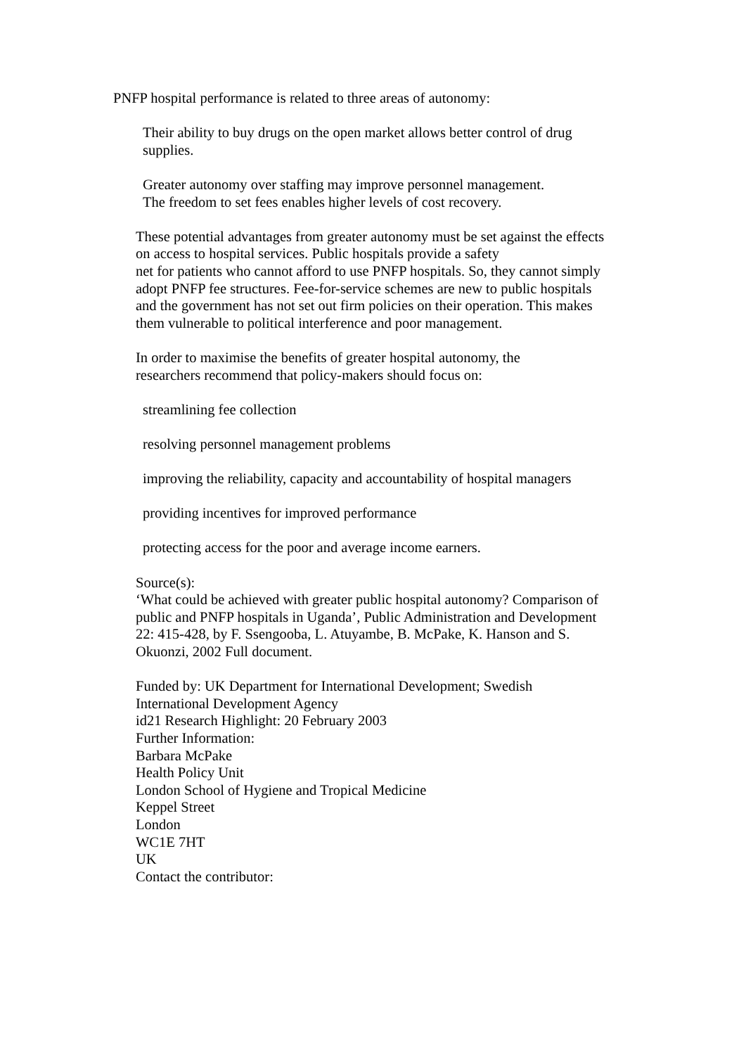PNFP hospital performance is related to three areas of autonomy:
Their ability to buy drugs on the open market allows better control of drug supplies.
Greater autonomy over staffing may improve personnel management.
The freedom to set fees enables higher levels of cost recovery.
These potential advantages from greater autonomy must be set against the effects on access to hospital services. Public hospitals provide a safety
net for patients who cannot afford to use PNFP hospitals. So, they cannot simply adopt PNFP fee structures. Fee-for-service schemes are new to public hospitals and the government has not set out firm policies on their operation. This makes them vulnerable to political interference and poor management.
In order to maximise the benefits of greater hospital autonomy, the
researchers recommend that policy-makers should focus on:
streamlining fee collection
resolving personnel management problems
improving the reliability, capacity and accountability of hospital managers
providing incentives for improved performance
protecting access for the poor and average income earners.
Source(s):
‘What could be achieved with greater public hospital autonomy? Comparison of public and PNFP hospitals in Uganda’, Public Administration and Development 22: 415-428, by F. Ssengooba, L. Atuyambe, B. McPake, K. Hanson and S. Okuonzi, 2002 Full document.
Funded by: UK Department for International Development; Swedish International Development Agency
id21 Research Highlight: 20 February 2003
Further Information:
Barbara McPake
Health Policy Unit
London School of Hygiene and Tropical Medicine
Keppel Street
London
WC1E 7HT
UK
Contact the contributor: